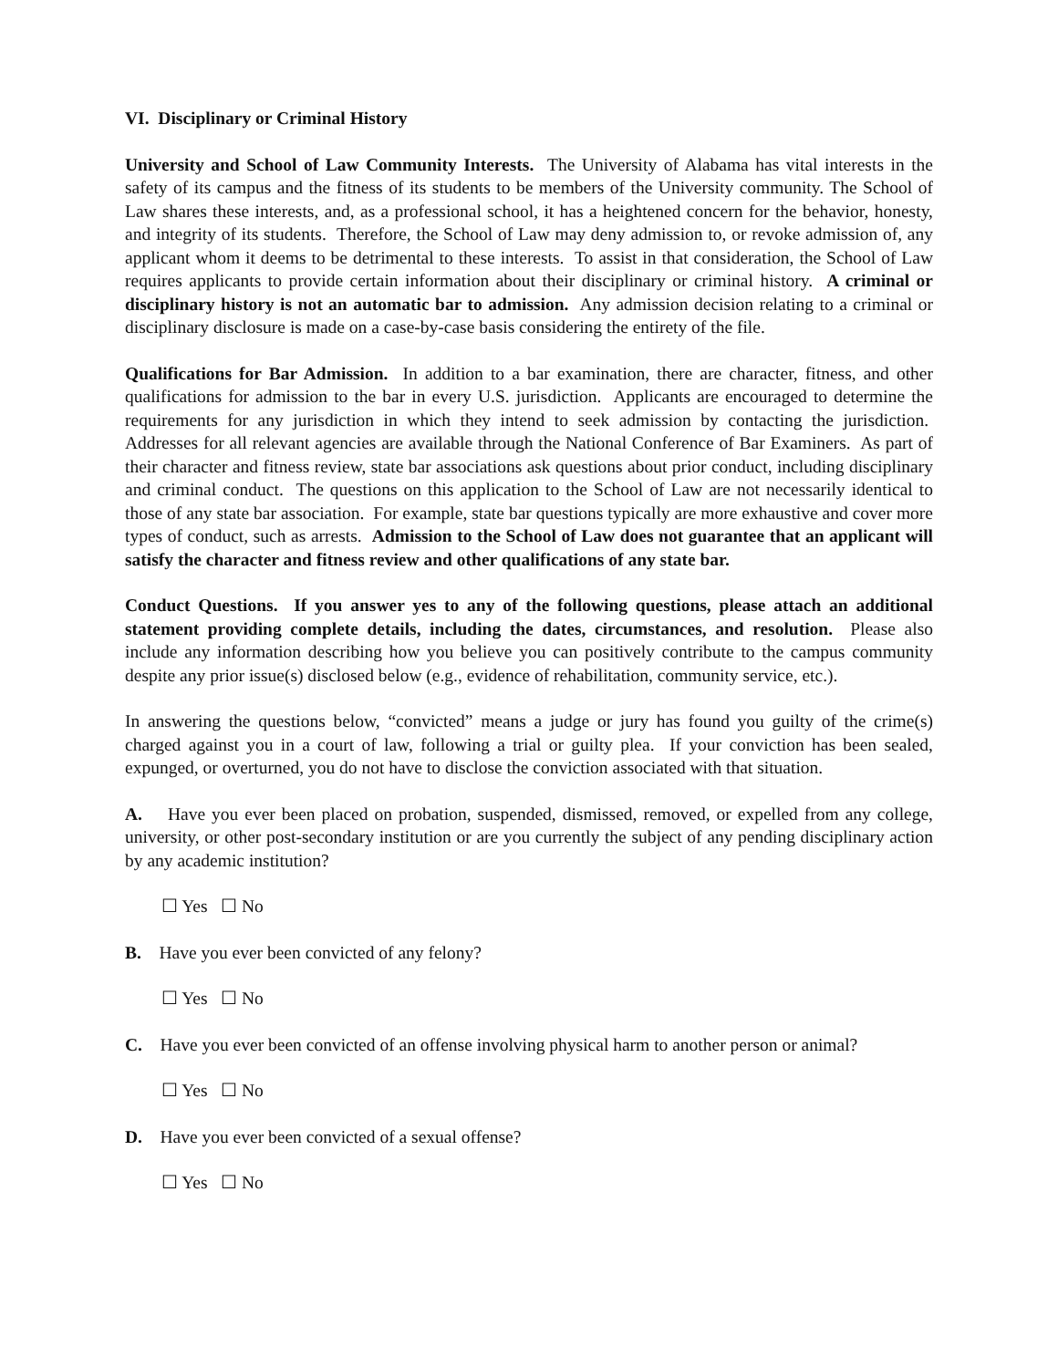VI. Disciplinary or Criminal History
University and School of Law Community Interests. The University of Alabama has vital interests in the safety of its campus and the fitness of its students to be members of the University community. The School of Law shares these interests, and, as a professional school, it has a heightened concern for the behavior, honesty, and integrity of its students. Therefore, the School of Law may deny admission to, or revoke admission of, any applicant whom it deems to be detrimental to these interests. To assist in that consideration, the School of Law requires applicants to provide certain information about their disciplinary or criminal history. A criminal or disciplinary history is not an automatic bar to admission. Any admission decision relating to a criminal or disciplinary disclosure is made on a case-by-case basis considering the entirety of the file.
Qualifications for Bar Admission. In addition to a bar examination, there are character, fitness, and other qualifications for admission to the bar in every U.S. jurisdiction. Applicants are encouraged to determine the requirements for any jurisdiction in which they intend to seek admission by contacting the jurisdiction. Addresses for all relevant agencies are available through the National Conference of Bar Examiners. As part of their character and fitness review, state bar associations ask questions about prior conduct, including disciplinary and criminal conduct. The questions on this application to the School of Law are not necessarily identical to those of any state bar association. For example, state bar questions typically are more exhaustive and cover more types of conduct, such as arrests. Admission to the School of Law does not guarantee that an applicant will satisfy the character and fitness review and other qualifications of any state bar.
Conduct Questions. If you answer yes to any of the following questions, please attach an additional statement providing complete details, including the dates, circumstances, and resolution. Please also include any information describing how you believe you can positively contribute to the campus community despite any prior issue(s) disclosed below (e.g., evidence of rehabilitation, community service, etc.).
In answering the questions below, “convicted” means a judge or jury has found you guilty of the crime(s) charged against you in a court of law, following a trial or guilty plea. If your conviction has been sealed, expunged, or overturned, you do not have to disclose the conviction associated with that situation.
A. Have you ever been placed on probation, suspended, dismissed, removed, or expelled from any college, university, or other post-secondary institution or are you currently the subject of any pending disciplinary action by any academic institution?
☐ Yes ☐ No
B. Have you ever been convicted of any felony?
☐ Yes ☐ No
C. Have you ever been convicted of an offense involving physical harm to another person or animal?
☐ Yes ☐ No
D. Have you ever been convicted of a sexual offense?
☐ Yes ☐ No